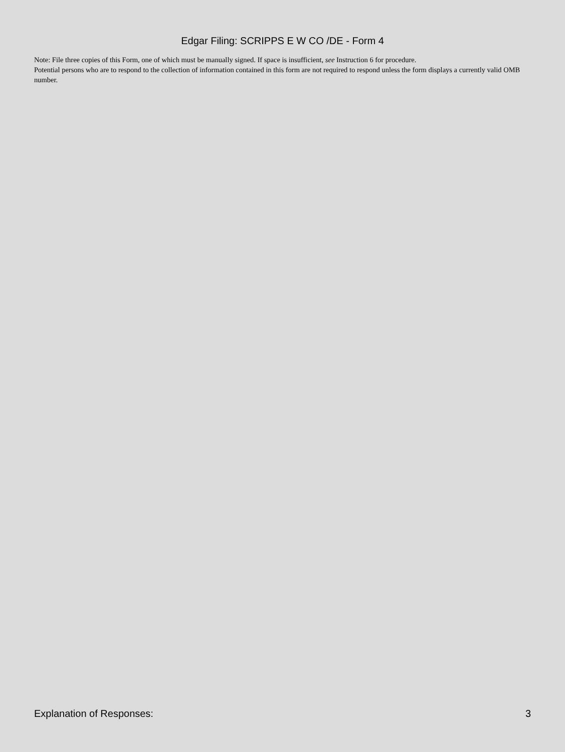Edgar Filing: SCRIPPS E W CO /DE - Form 4
Note: File three copies of this Form, one of which must be manually signed. If space is insufficient, see Instruction 6 for procedure.
Potential persons who are to respond to the collection of information contained in this form are not required to respond unless the form displays a currently valid OMB number.
Explanation of Responses: 3